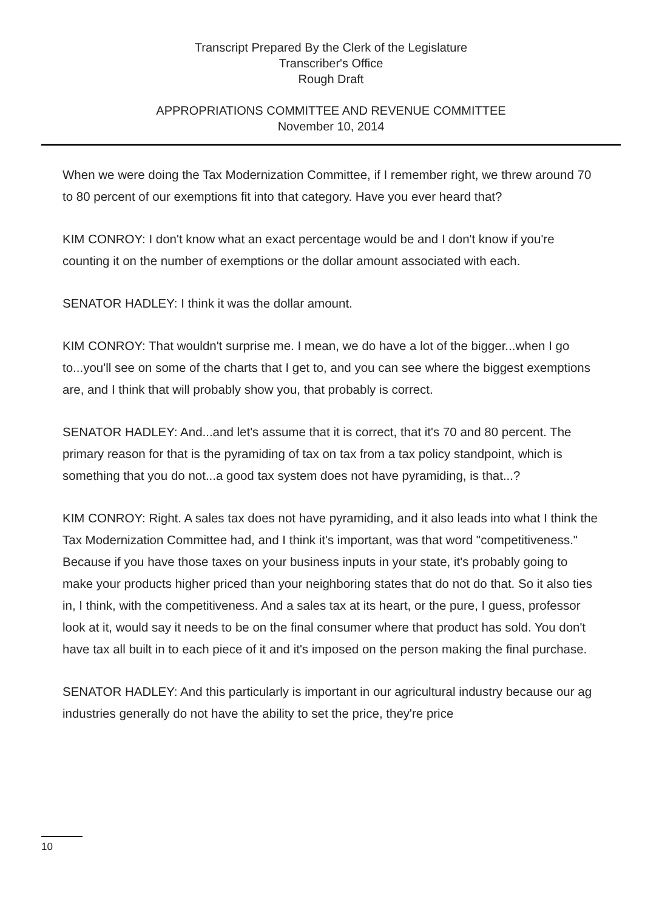Transcript Prepared By the Clerk of the Legislature
Transcriber's Office
Rough Draft
APPROPRIATIONS COMMITTEE AND REVENUE COMMITTEE
November 10, 2014
When we were doing the Tax Modernization Committee, if I remember right, we threw around 70 to 80 percent of our exemptions fit into that category. Have you ever heard that?
KIM CONROY: I don't know what an exact percentage would be and I don't know if you're counting it on the number of exemptions or the dollar amount associated with each.
SENATOR HADLEY: I think it was the dollar amount.
KIM CONROY: That wouldn't surprise me. I mean, we do have a lot of the bigger...when I go to...you'll see on some of the charts that I get to, and you can see where the biggest exemptions are, and I think that will probably show you, that probably is correct.
SENATOR HADLEY: And...and let's assume that it is correct, that it's 70 and 80 percent. The primary reason for that is the pyramiding of tax on tax from a tax policy standpoint, which is something that you do not...a good tax system does not have pyramiding, is that...?
KIM CONROY: Right. A sales tax does not have pyramiding, and it also leads into what I think the Tax Modernization Committee had, and I think it's important, was that word "competitiveness." Because if you have those taxes on your business inputs in your state, it's probably going to make your products higher priced than your neighboring states that do not do that. So it also ties in, I think, with the competitiveness. And a sales tax at its heart, or the pure, I guess, professor look at it, would say it needs to be on the final consumer where that product has sold. You don't have tax all built in to each piece of it and it's imposed on the person making the final purchase.
SENATOR HADLEY: And this particularly is important in our agricultural industry because our ag industries generally do not have the ability to set the price, they're price
10